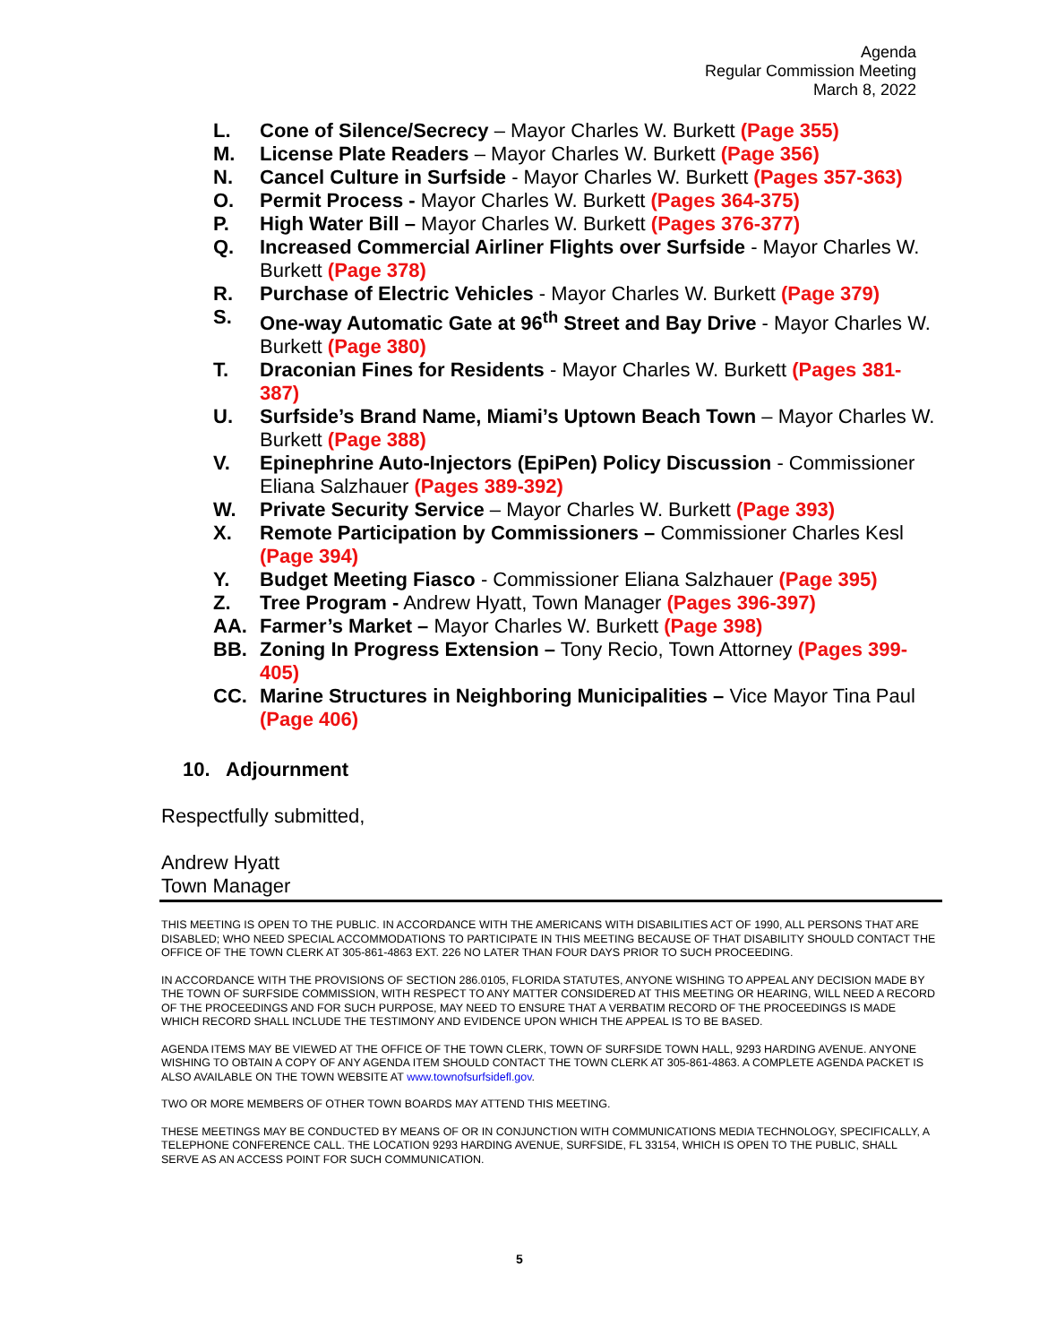Agenda
Regular Commission Meeting
March 8, 2022
L. Cone of Silence/Secrecy – Mayor Charles W. Burkett (Page 355)
M. License Plate Readers – Mayor Charles W. Burkett (Page 356)
N. Cancel Culture in Surfside - Mayor Charles W. Burkett (Pages 357-363)
O. Permit Process - Mayor Charles W. Burkett (Pages 364-375)
P. High Water Bill – Mayor Charles W. Burkett (Pages 376-377)
Q. Increased Commercial Airliner Flights over Surfside - Mayor Charles W. Burkett (Page 378)
R. Purchase of Electric Vehicles - Mayor Charles W. Burkett (Page 379)
S. One-way Automatic Gate at 96<sup>th</sup> Street and Bay Drive - Mayor Charles W. Burkett (Page 380)
T. Draconian Fines for Residents - Mayor Charles W. Burkett (Pages 381-387)
U. Surfside’s Brand Name, Miami’s Uptown Beach Town – Mayor Charles W. Burkett (Page 388)
V. Epinephrine Auto-Injectors (EpiPen) Policy Discussion - Commissioner Eliana Salzhauer (Pages 389-392)
W. Private Security Service – Mayor Charles W. Burkett (Page 393)
X. Remote Participation by Commissioners – Commissioner Charles Kesl (Page 394)
Y. Budget Meeting Fiasco - Commissioner Eliana Salzhauer (Page 395)
Z. Tree Program - Andrew Hyatt, Town Manager (Pages 396-397)
AA. Farmer’s Market – Mayor Charles W. Burkett (Page 398)
BB. Zoning In Progress Extension – Tony Recio, Town Attorney (Pages 399-405)
CC. Marine Structures in Neighboring Municipalities – Vice Mayor Tina Paul (Page 406)
10. Adjournment
Respectfully submitted,
Andrew Hyatt
Town Manager
THIS MEETING IS OPEN TO THE PUBLIC. IN ACCORDANCE WITH THE AMERICANS WITH DISABILITIES ACT OF 1990, ALL PERSONS THAT ARE DISABLED; WHO NEED SPECIAL ACCOMMODATIONS TO PARTICIPATE IN THIS MEETING BECAUSE OF THAT DISABILITY SHOULD CONTACT THE OFFICE OF THE TOWN CLERK AT 305-861-4863 EXT. 226 NO LATER THAN FOUR DAYS PRIOR TO SUCH PROCEEDING.
IN ACCORDANCE WITH THE PROVISIONS OF SECTION 286.0105, FLORIDA STATUTES, ANYONE WISHING TO APPEAL ANY DECISION MADE BY THE TOWN OF SURFSIDE COMMISSION, WITH RESPECT TO ANY MATTER CONSIDERED AT THIS MEETING OR HEARING, WILL NEED A RECORD OF THE PROCEEDINGS AND FOR SUCH PURPOSE, MAY NEED TO ENSURE THAT A VERBATIM RECORD OF THE PROCEEDINGS IS MADE WHICH RECORD SHALL INCLUDE THE TESTIMONY AND EVIDENCE UPON WHICH THE APPEAL IS TO BE BASED.
AGENDA ITEMS MAY BE VIEWED AT THE OFFICE OF THE TOWN CLERK, TOWN OF SURFSIDE TOWN HALL, 9293 HARDING AVENUE. ANYONE WISHING TO OBTAIN A COPY OF ANY AGENDA ITEM SHOULD CONTACT THE TOWN CLERK AT 305-861-4863. A COMPLETE AGENDA PACKET IS ALSO AVAILABLE ON THE TOWN WEBSITE AT www.townofsurfsidefl.gov.
TWO OR MORE MEMBERS OF OTHER TOWN BOARDS MAY ATTEND THIS MEETING.
THESE MEETINGS MAY BE CONDUCTED BY MEANS OF OR IN CONJUNCTION WITH COMMUNICATIONS MEDIA TECHNOLOGY, SPECIFICALLY, A TELEPHONE CONFERENCE CALL. THE LOCATION 9293 HARDING AVENUE, SURFSIDE, FL 33154, WHICH IS OPEN TO THE PUBLIC, SHALL SERVE AS AN ACCESS POINT FOR SUCH COMMUNICATION.
5